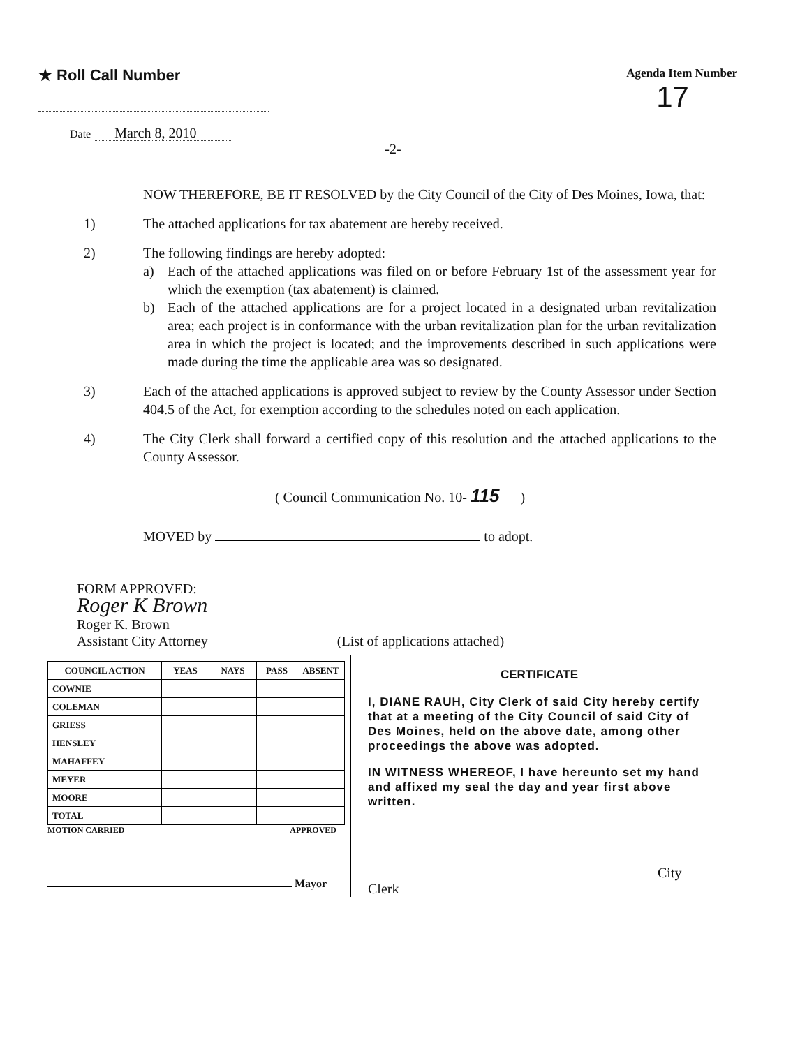★ Roll Call Number
Agenda Item Number
17
Date March 8, 2010
-2-
NOW THEREFORE, BE IT RESOLVED by the City Council of the City of Des Moines, Iowa, that:
1) The attached applications for tax abatement are hereby received.
2) The following findings are hereby adopted:
a) Each of the attached applications was filed on or before February 1st of the assessment year for which the exemption (tax abatement) is claimed.
b) Each of the attached applications are for a project located in a designated urban revitalization area; each project is in conformance with the urban revitalization plan for the urban revitalization area in which the project is located; and the improvements described in such applications were made during the time the applicable area was so designated.
3) Each of the attached applications is approved subject to review by the County Assessor under Section 404.5 of the Act, for exemption according to the schedules noted on each application.
4) The City Clerk shall forward a certified copy of this resolution and the attached applications to the County Assessor.
( Council Communication No. 10- 115 )
MOVED by to adopt.
FORM APPROVED:
Roger K Brown
Roger K. Brown
Assistant City Attorney (List of applications attached)
| COUNCIL ACTION | YEAS | NAYS | PASS | ABSENT |
| --- | --- | --- | --- | --- |
| COWNIE | | | | |
| COLEMAN | | | | |
| GRIESS | | | | |
| HENSLEY | | | | |
| MAHAFFEY | | | | |
| MEYER | | | | |
| MOORE | | | | |
| TOTAL | | | | |
MOTION CARRIED APPROVED
Mayor
CERTIFICATE
I, DIANE RAUH, City Clerk of said City hereby certify that at a meeting of the City Council of said City of Des Moines, held on the above date, among other proceedings the above was adopted.
IN WITNESS WHEREOF, I have hereunto set my hand and affixed my seal the day and year first above written.
City Clerk